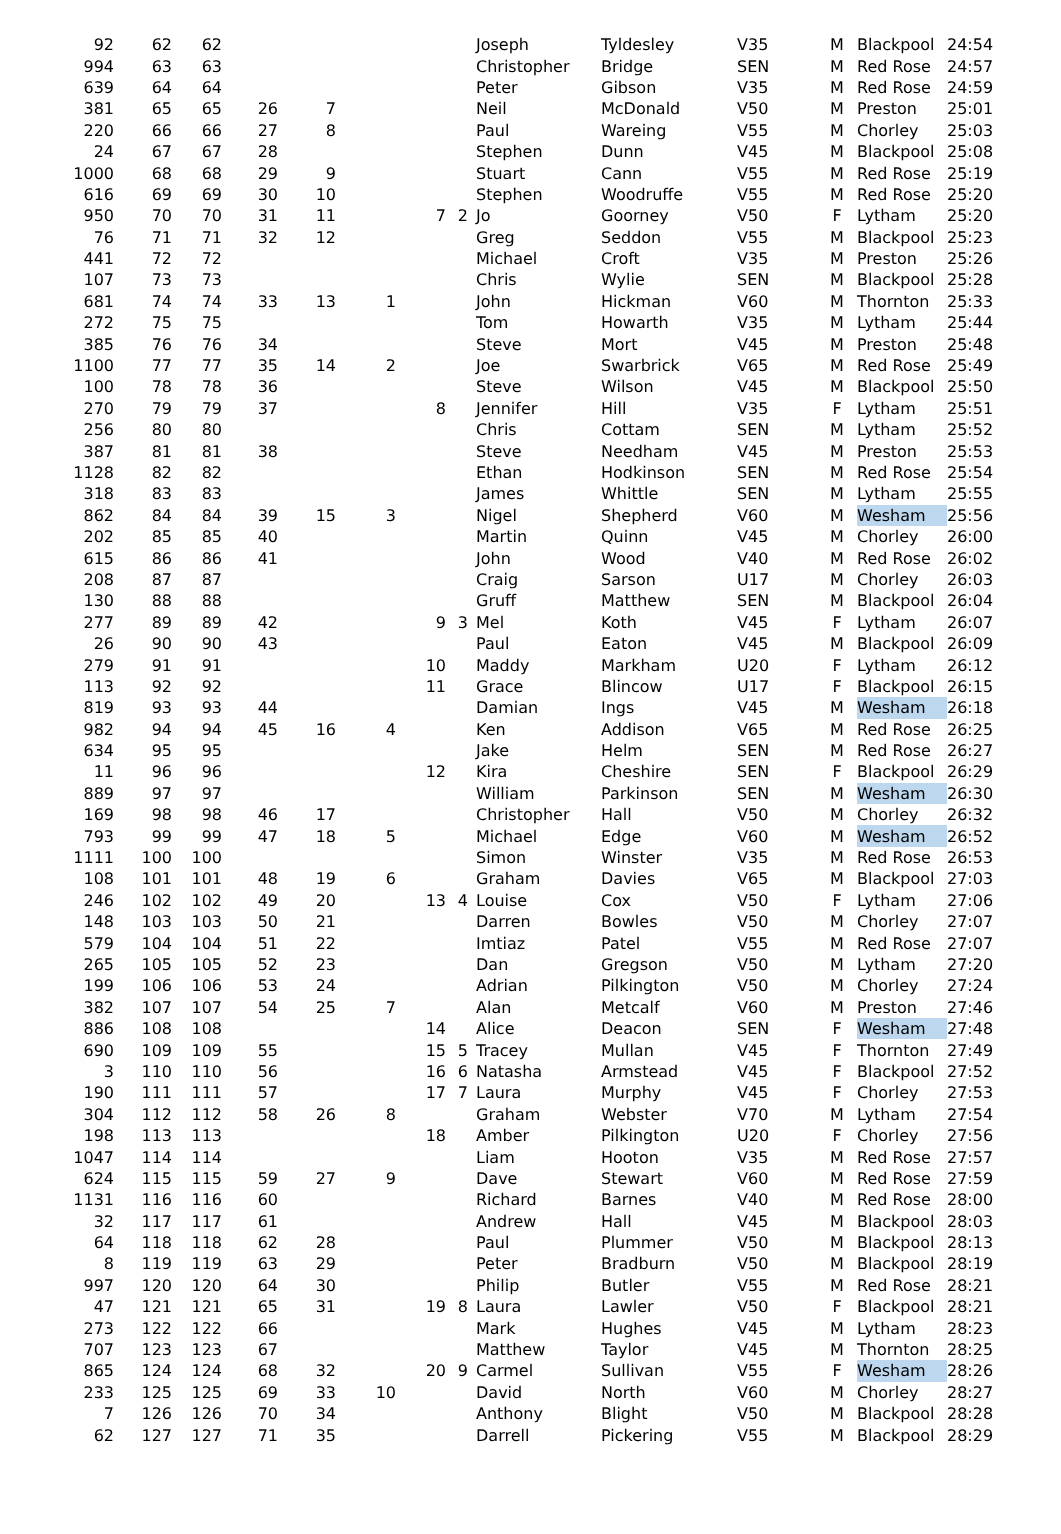| 92 | 62 | 62 | | | | | | | Joseph | Tyldesley | V35 | M | Blackpool | 24:54 |
| 994 | 63 | 63 | | | | | | | Christopher | Bridge | SEN | M | Red Rose | 24:57 |
| 639 | 64 | 64 | | | | | | | Peter | Gibson | V35 | M | Red Rose | 24:59 |
| 381 | 65 | 65 | 26 | 7 | | | | | Neil | McDonald | V50 | M | Preston | 25:01 |
| 220 | 66 | 66 | 27 | 8 | | | | | Paul | Wareing | V55 | M | Chorley | 25:03 |
| 24 | 67 | 67 | 28 | | | | | | Stephen | Dunn | V45 | M | Blackpool | 25:08 |
| 1000 | 68 | 68 | 29 | 9 | | | | | Stuart | Cann | V55 | M | Red Rose | 25:19 |
| 616 | 69 | 69 | 30 | 10 | | | | | Stephen | Woodruffe | V55 | M | Red Rose | 25:20 |
| 950 | 70 | 70 | 31 | 11 | | 7 | 2 | | Jo | Goorney | V50 | F | Lytham | 25:20 |
| 76 | 71 | 71 | 32 | 12 | | | | | Greg | Seddon | V55 | M | Blackpool | 25:23 |
| 441 | 72 | 72 | | | | | | | Michael | Croft | V35 | M | Preston | 25:26 |
| 107 | 73 | 73 | | | | | | | Chris | Wylie | SEN | M | Blackpool | 25:28 |
| 681 | 74 | 74 | 33 | 13 | 1 | | | | John | Hickman | V60 | M | Thornton | 25:33 |
| 272 | 75 | 75 | | | | | | | Tom | Howarth | V35 | M | Lytham | 25:44 |
| 385 | 76 | 76 | 34 | | | | | | Steve | Mort | V45 | M | Preston | 25:48 |
| 1100 | 77 | 77 | 35 | 14 | 2 | | | | Joe | Swarbrick | V65 | M | Red Rose | 25:49 |
| 100 | 78 | 78 | 36 | | | | | | Steve | Wilson | V45 | M | Blackpool | 25:50 |
| 270 | 79 | 79 | 37 | | | 8 | | | Jennifer | Hill | V35 | F | Lytham | 25:51 |
| 256 | 80 | 80 | | | | | | | Chris | Cottam | SEN | M | Lytham | 25:52 |
| 387 | 81 | 81 | 38 | | | | | | Steve | Needham | V45 | M | Preston | 25:53 |
| 1128 | 82 | 82 | | | | | | | Ethan | Hodkinson | SEN | M | Red Rose | 25:54 |
| 318 | 83 | 83 | | | | | | | James | Whittle | SEN | M | Lytham | 25:55 |
| 862 | 84 | 84 | 39 | 15 | 3 | | | | Nigel | Shepherd | V60 | M | Wesham | 25:56 |
| 202 | 85 | 85 | 40 | | | | | | Martin | Quinn | V45 | M | Chorley | 26:00 |
| 615 | 86 | 86 | 41 | | | | | | John | Wood | V40 | M | Red Rose | 26:02 |
| 208 | 87 | 87 | | | | | | | Craig | Sarson | U17 | M | Chorley | 26:03 |
| 130 | 88 | 88 | | | | | | | Gruff | Matthew | SEN | M | Blackpool | 26:04 |
| 277 | 89 | 89 | 42 | | | 9 | 3 | | Mel | Koth | V45 | F | Lytham | 26:07 |
| 26 | 90 | 90 | 43 | | | | | | Paul | Eaton | V45 | M | Blackpool | 26:09 |
| 279 | 91 | 91 | | | | 10 | | | Maddy | Markham | U20 | F | Lytham | 26:12 |
| 113 | 92 | 92 | | | | 11 | | | Grace | Blincow | U17 | F | Blackpool | 26:15 |
| 819 | 93 | 93 | 44 | | | | | | Damian | Ings | V45 | M | Wesham | 26:18 |
| 982 | 94 | 94 | 45 | 16 | 4 | | | | Ken | Addison | V65 | M | Red Rose | 26:25 |
| 634 | 95 | 95 | | | | | | | Jake | Helm | SEN | M | Red Rose | 26:27 |
| 11 | 96 | 96 | | | | 12 | | | Kira | Cheshire | SEN | F | Blackpool | 26:29 |
| 889 | 97 | 97 | | | | | | | William | Parkinson | SEN | M | Wesham | 26:30 |
| 169 | 98 | 98 | 46 | 17 | | | | | Christopher | Hall | V50 | M | Chorley | 26:32 |
| 793 | 99 | 99 | 47 | 18 | 5 | | | | Michael | Edge | V60 | M | Wesham | 26:52 |
| 1111 | 100 | 100 | | | | | | | Simon | Winster | V35 | M | Red Rose | 26:53 |
| 108 | 101 | 101 | 48 | 19 | 6 | | | | Graham | Davies | V65 | M | Blackpool | 27:03 |
| 246 | 102 | 102 | 49 | 20 | | 13 | 4 | | Louise | Cox | V50 | F | Lytham | 27:06 |
| 148 | 103 | 103 | 50 | 21 | | | | | Darren | Bowles | V50 | M | Chorley | 27:07 |
| 579 | 104 | 104 | 51 | 22 | | | | | Imtiaz | Patel | V55 | M | Red Rose | 27:07 |
| 265 | 105 | 105 | 52 | 23 | | | | | Dan | Gregson | V50 | M | Lytham | 27:20 |
| 199 | 106 | 106 | 53 | 24 | | | | | Adrian | Pilkington | V50 | M | Chorley | 27:24 |
| 382 | 107 | 107 | 54 | 25 | 7 | | | | Alan | Metcalf | V60 | M | Preston | 27:46 |
| 886 | 108 | 108 | | | | 14 | | | Alice | Deacon | SEN | F | Wesham | 27:48 |
| 690 | 109 | 109 | 55 | | | 15 | 5 | | Tracey | Mullan | V45 | F | Thornton | 27:49 |
| 3 | 110 | 110 | 56 | | | 16 | 6 | | Natasha | Armstead | V45 | F | Blackpool | 27:52 |
| 190 | 111 | 111 | 57 | | | 17 | 7 | | Laura | Murphy | V45 | F | Chorley | 27:53 |
| 304 | 112 | 112 | 58 | 26 | 8 | | | | Graham | Webster | V70 | M | Lytham | 27:54 |
| 198 | 113 | 113 | | | | 18 | | | Amber | Pilkington | U20 | F | Chorley | 27:56 |
| 1047 | 114 | 114 | | | | | | | Liam | Hooton | V35 | M | Red Rose | 27:57 |
| 624 | 115 | 115 | 59 | 27 | 9 | | | | Dave | Stewart | V60 | M | Red Rose | 27:59 |
| 1131 | 116 | 116 | 60 | | | | | | Richard | Barnes | V40 | M | Red Rose | 28:00 |
| 32 | 117 | 117 | 61 | | | | | | Andrew | Hall | V45 | M | Blackpool | 28:03 |
| 64 | 118 | 118 | 62 | 28 | | | | | Paul | Plummer | V50 | M | Blackpool | 28:13 |
| 8 | 119 | 119 | 63 | 29 | | | | | Peter | Bradburn | V50 | M | Blackpool | 28:19 |
| 997 | 120 | 120 | 64 | 30 | | | | | Philip | Butler | V55 | M | Red Rose | 28:21 |
| 47 | 121 | 121 | 65 | 31 | | 19 | 8 | | Laura | Lawler | V50 | F | Blackpool | 28:21 |
| 273 | 122 | 122 | 66 | | | | | | Mark | Hughes | V45 | M | Lytham | 28:23 |
| 707 | 123 | 123 | 67 | | | | | | Matthew | Taylor | V45 | M | Thornton | 28:25 |
| 865 | 124 | 124 | 68 | 32 | | 20 | 9 | | Carmel | Sullivan | V55 | F | Wesham | 28:26 |
| 233 | 125 | 125 | 69 | 33 | 10 | | | | David | North | V60 | M | Chorley | 28:27 |
| 7 | 126 | 126 | 70 | 34 | | | | | Anthony | Blight | V50 | M | Blackpool | 28:28 |
| 62 | 127 | 127 | 71 | 35 | | | | | Darrell | Pickering | V55 | M | Blackpool | 28:29 |